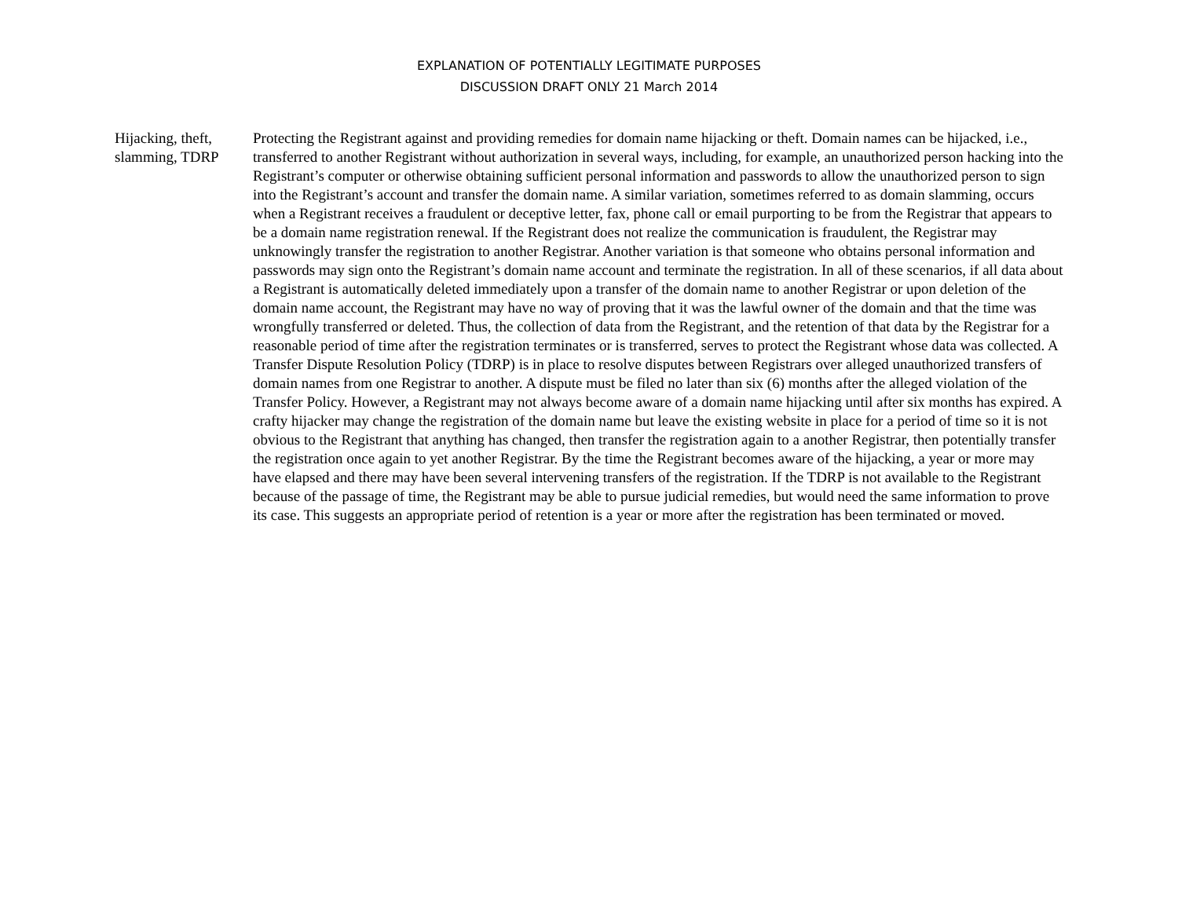EXPLANATION OF POTENTIALLY LEGITIMATE PURPOSES
DISCUSSION DRAFT ONLY 21 March 2014
Hijacking, theft, slamming, TDRP
Protecting the Registrant against and providing remedies for domain name hijacking or theft. Domain names can be hijacked, i.e., transferred to another Registrant without authorization in several ways, including, for example, an unauthorized person hacking into the Registrant’s computer or otherwise obtaining sufficient personal information and passwords to allow the unauthorized person to sign into the Registrant’s account and transfer the domain name. A similar variation, sometimes referred to as domain slamming, occurs when a Registrant receives a fraudulent or deceptive letter, fax, phone call or email purporting to be from the Registrar that appears to be a domain name registration renewal. If the Registrant does not realize the communication is fraudulent, the Registrar may unknowingly transfer the registration to another Registrar. Another variation is that someone who obtains personal information and passwords may sign onto the Registrant’s domain name account and terminate the registration. In all of these scenarios, if all data about a Registrant is automatically deleted immediately upon a transfer of the domain name to another Registrar or upon deletion of the domain name account, the Registrant may have no way of proving that it was the lawful owner of the domain and that the time was wrongfully transferred or deleted. Thus, the collection of data from the Registrant, and the retention of that data by the Registrar for a reasonable period of time after the registration terminates or is transferred, serves to protect the Registrant whose data was collected. A Transfer Dispute Resolution Policy (TDRP) is in place to resolve disputes between Registrars over alleged unauthorized transfers of domain names from one Registrar to another. A dispute must be filed no later than six (6) months after the alleged violation of the Transfer Policy. However, a Registrant may not always become aware of a domain name hijacking until after six months has expired. A crafty hijacker may change the registration of the domain name but leave the existing website in place for a period of time so it is not obvious to the Registrant that anything has changed, then transfer the registration again to a another Registrar, then potentially transfer the registration once again to yet another Registrar. By the time the Registrant becomes aware of the hijacking, a year or more may have elapsed and there may have been several intervening transfers of the registration. If the TDRP is not available to the Registrant because of the passage of time, the Registrant may be able to pursue judicial remedies, but would need the same information to prove its case. This suggests an appropriate period of retention is a year or more after the registration has been terminated or moved.